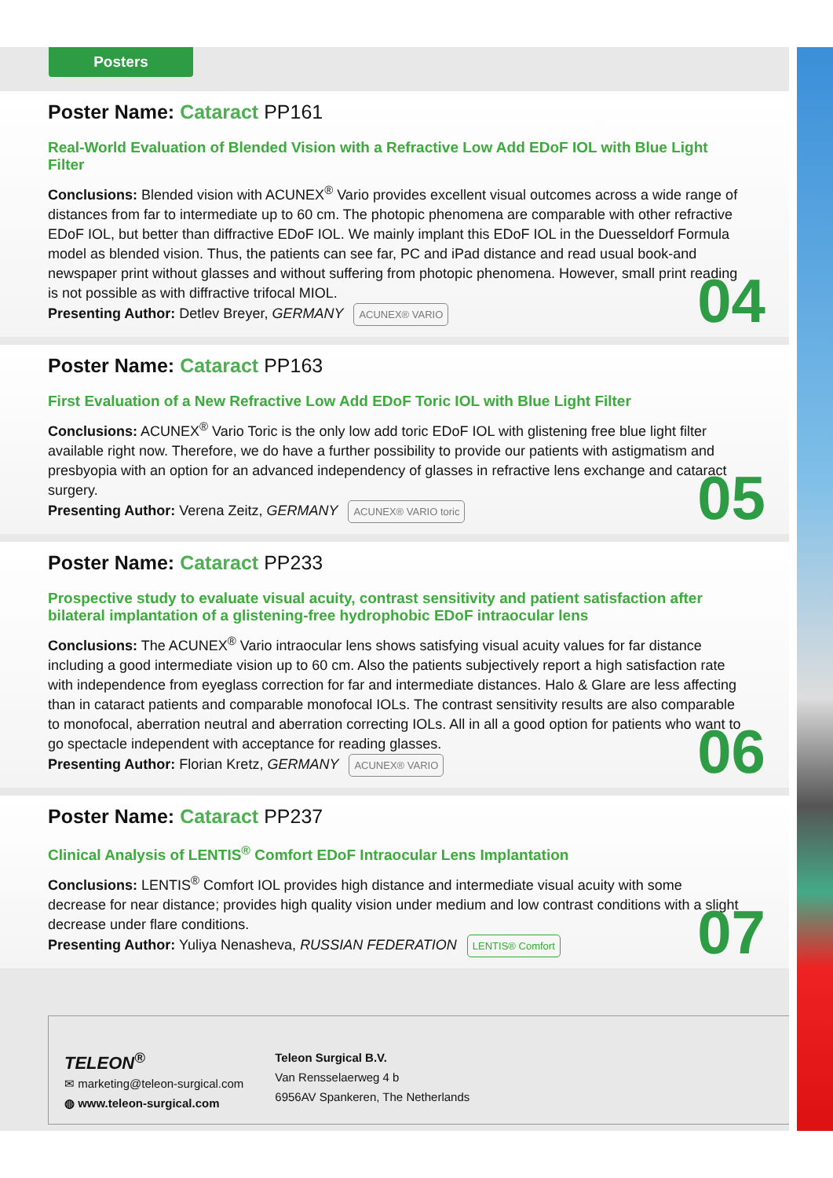Poster Name: Cataract PP161
Real-World Evaluation of Blended Vision with a Refractive Low Add EDoF IOL with Blue Light Filter
Conclusions: Blended vision with ACUNEX<sup>®</sup> Vario provides excellent visual outcomes across a wide range of distances from far to intermediate up to 60 cm. The photopic phenomena are comparable with other refractive EDoF IOL, but better than diffractive EDoF IOL. We mainly implant this EDoF IOL in the Duesseldorf Formula model as blended vision. Thus, the patients can see far, PC and iPad distance and read usual book-and newspaper print without glasses and without suffering from photopic phenomena. However, small print reading is not possible as with diffractive trifocal MIOL.
Presenting Author: Detlev Breyer, GERMANY ACUNEX® VARIO
04
Poster Name: Cataract PP163
First Evaluation of a New Refractive Low Add EDoF Toric IOL with Blue Light Filter
Conclusions: ACUNEX<sup>®</sup> Vario Toric is the only low add toric EDoF IOL with glistening free blue light filter available right now. Therefore, we do have a further possibility to provide our patients with astigmatism and presbyopia with an option for an advanced independency of glasses in refractive lens exchange and cataract surgery.
Presenting Author: Verena Zeitz, GERMANY ACUNEX® VARIO toric
05
Poster Name: Cataract PP233
Prospective study to evaluate visual acuity, contrast sensitivity and patient satisfaction after
bilateral implantation of a glistening-free hydrophobic EDoF intraocular lens
Conclusions: The ACUNEX<sup>®</sup> Vario intraocular lens shows satisfying visual acuity values for far distance including a good intermediate vision up to 60 cm. Also the patients subjectively report a high satisfaction rate with independence from eyeglass correction for far and intermediate distances. Halo & Glare are less affecting than in cataract patients and comparable monofocal IOLs. The contrast sensitivity results are also comparable to monofocal, aberration neutral and aberration correcting IOLs. All in all a good option for patients who want to go spectacle independent with acceptance for reading glasses.
Presenting Author: Florian Kretz, GERMANY ACUNEX® VARIO
06
Poster Name: Cataract PP237
Clinical Analysis of LENTIS<sup>®</sup> Comfort EDoF Intraocular Lens Implantation
Conclusions: LENTIS<sup>®</sup> Comfort IOL provides high distance and intermediate visual acuity with some decrease for near distance; provides high quality vision under medium and low contrast conditions with a slight decrease under flare conditions.
Presenting Author: Yuliya Nenasheva, RUSSIAN FEDERATION LENTIS® Comfort
07
TELEON<sup>®</sup>
✉ marketing@teleon-surgical.com
◍ www.teleon-surgical.com
Teleon Surgical B.V.
Van Rensselaerweg 4 b
6956AV Spankeren, The Netherlands
Posters